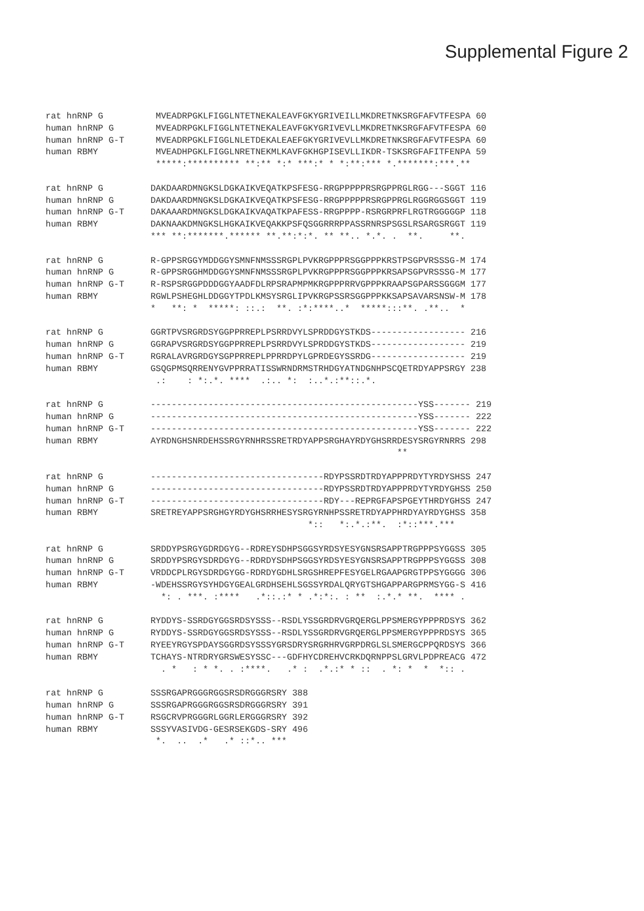Supplemental Figure 2
rat hnRNP G          MVEADRPGKLFIGGLNTETNEKALEAVFGKYGRIVEILLMKDRETNKSRGFAFVTFESPA 60
human hnRNP G        MVEADRPGKLFIGGLNTETNEKALEAVFGKYGRIVEVLLMKDRETNKSRGFAFVTFESPA 60
human hnRNP G-T      MVEADRPGKLFIGGLNLETDEKALEAEFGKYGRIVEVLLMKDRETNKSRGFAFVTFESPA 60
human RBMY           MVEADHPGKLFIGGLNRETNEKMLKAVFGKHGPISEVLLIKDR-TSKSRGFAFITFENPA 59
                     *****:********** **:** *:* ***:* * *:**:*** *.*******:***.**

rat hnRNP G         DAKDAARDMNGKSLDGKAIKVEQATKPSFESG-RRGPPPPPRSRGPPRGLRGG---SGGT 116
human hnRNP G       DAKDAARDMNGKSLDGKAIKVEQATKPSFESG-RRGPPPPPRSRGPPRGLRGGRGGSGGT 119
human hnRNP G-T     DAKAAARDMNGKSLDGKAIKVAQATKPAFESS-RRGPPPP-RSRGRPRFLRGTRGGGGGP 118
human RBMY          DAKNAAKDMNGKSLHGKAIKVEQAKKPSFQSGGRRRPPASSRNRSPSGSLRSARGSRGGT 119
                    *** **:*******.****** **.**:*:*. ** **.. *.*. .  **.     **.

rat hnRNP G         R-GPPSRGGYMDDGGYSMNFNMSSSRGPLPVKRGPPPRSGGPPPKRSTPSGPVRSSSG-M 174
human hnRNP G       R-GPPSRGGHMDDGGYSMNFNMSSSRGPLPVKRGPPPRSGGPPPKRSAPSGPVRSSSG-M 177
human hnRNP G-T     R-RSPSRGGPDDDGGYAADFDLRPSRAPMPMKRGPPPRRVGPPPKRAAPSGPARSSGGGM 177
human RBMY          RGWLPSHEGHLDDGGYTPDLKMSYSRGLIPVKRGPSSRSGGPPPKKSAPSAVARSNSW-M 178
                    *   **: *  *****: ::.:  **. :*:****..*  *****:::**. .**..  *

rat hnRNP G         GGRTPVSRGRDSYGGPPRREPLPSRRDVYLSPRDDGYSTKDS------------------ 216
human hnRNP G       GGRAPVSRGRDSYGGPPRREPLPSRRDVYLSPRDDGYSTKDS------------------ 219
human hnRNP G-T     RGRALAVRGRDGYSGPPRREPLPPRRDPYLGPRDEGYSSRDG------------------ 219
human RBMY          GSQGPMSQRRENYGVPPRRATISSWRNDRMSTRHDGYATNDGNHPSCQETRDYAPPSRGY 238
                     .:    : *:.*. ****  .:.. *:  :..*.:**::.*.

rat hnRNP G         ---------------------------------------------------YSS------- 219
human hnRNP G       ---------------------------------------------------YSS------- 222
human hnRNP G-T     ---------------------------------------------------YSS------- 222
human RBMY          AYRDNGHSNRDEHSSRGYRNHRSSRETRDYAPPSRGHAYRDYGHSRRDESYSRGYRNRRS 298
                                                                   **

rat hnRNP G         ---------------------------------RDYPSSRDTRDYAPPPRDYTYRDYSHSS 247
human hnRNP G       ---------------------------------RDYPSSRDTRDYAPPPRDYTYRDYGHSS 250
human hnRNP G-T     ---------------------------------RDY---REPRGFAPSPGEYTHRDYGHSS 247
human RBMY          SRETREYAPPSRGHGYRDYGHSRRHESYSRGYRNHPSSRETRDYAPPHRDYAYRDYGHSS 358
                                                  *::   *:.*.:**.  :*::***.***

rat hnRNP G         SRDDYPSRGYGDRDGYG--RDREYSDHPSGGSYRDSYESYGNSRSAPPTRGPPPSYGGSS 305
human hnRNP G       SRDDYPSRGYSDRDGYG--RDRDYSDHPSGGSYRDSYESYGNSRSAPPTRGPPPSYGGSS 308
human hnRNP G-T     VRDDCPLRGYSDRDGYGG-RDRDYGDHLSRGSHREPFESYGELRGAAPGRGTPPSYGGGG 306
human RBMY          -WDEHSSRGYSYHDGYGEALGRDHSEHLSGSSYRDALQRYGTSHGAPPARGPRMSYGG-S 416
                      *: . ***. :****   .*::.:* * .*:*:. : **  :.*.* **.  **** .

rat hnRNP G         RYDDYS-SSRDGYGGSRDSYSSS--RSDLYSSGRDRVGRQERGLPPSMERGYPPPRDSYS 362
human hnRNP G       RYDDYS-SSRDGYGGSRDSYSSS--RSDLYSSGRDRVGRQERGLPPSMERGYPPPRDSYS 365
human hnRNP G-T     RYEEYRGYSPDAYSGGRDSYSSSYGRSDRYSRGRHRVGRPDRGLSLSMERGCPPQRDSYS 366
human RBMY          TCHAYS-NTRDRYGRSWESYSSC---GDFHYCDREHVCRKDQRNPPSLGRVLPDPREACG 472
                      . *   : * *. . :****.   .* :  .*.:* * ::  . *: *  *  *:: .

rat hnRNP G         SSSRGAPRGGGRGGSRSDRGGGRSRY 388
human hnRNP G       SSSRGAPRGGGRGGSRSDRGGGRSRY 391
human hnRNP G-T     RSGCRVPRGGGRLGGRLERGGGRSRY 392
human RBMY          SSSYVASIVDG-GESRSEKGDS-SRY 496
                     *.  ..  .*   .* ::*.. ***